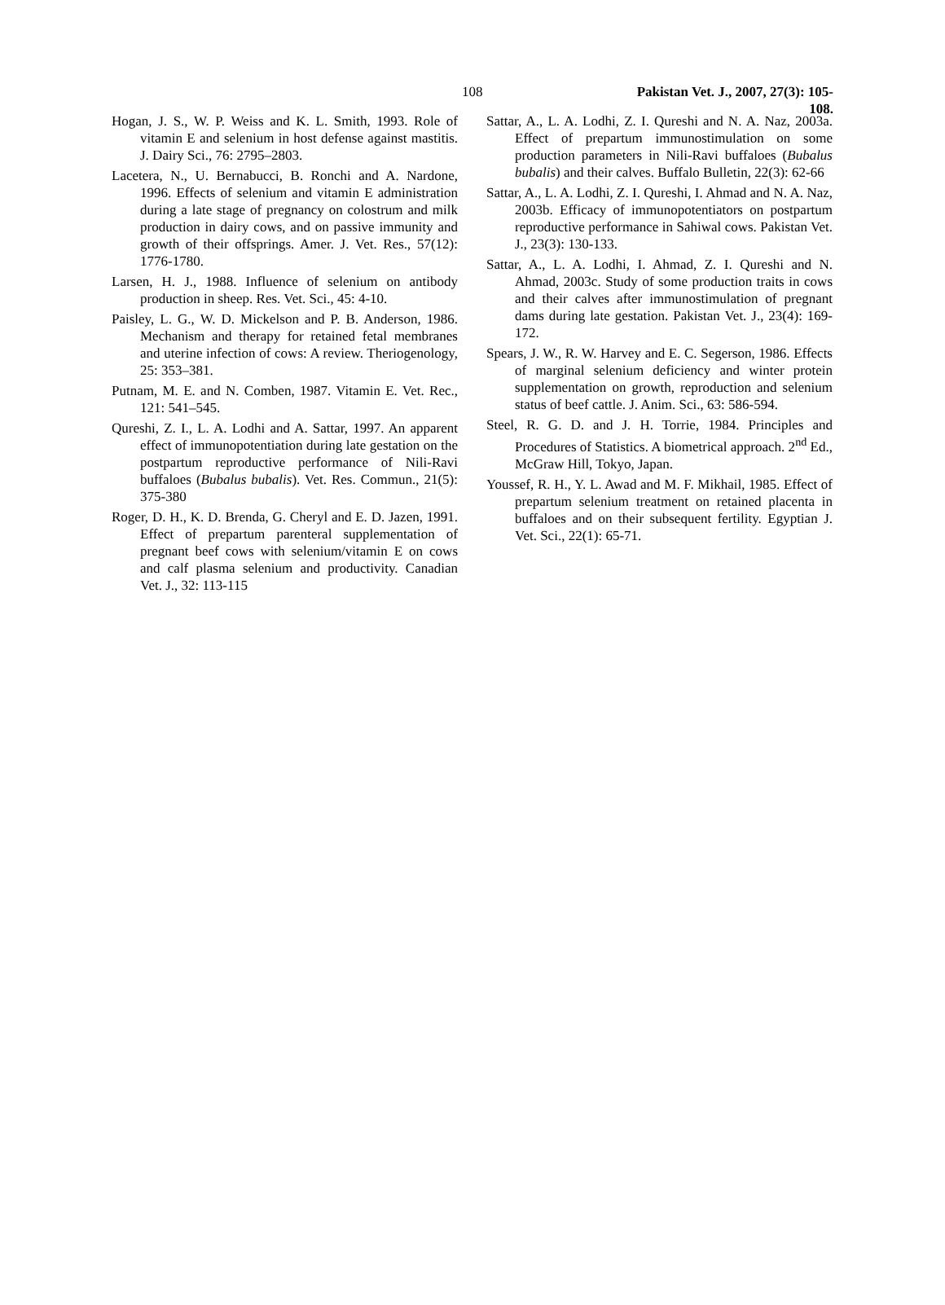108 Pakistan Vet. J., 2007, 27(3): 105-108.
Hogan, J. S., W. P. Weiss and K. L. Smith, 1993. Role of vitamin E and selenium in host defense against mastitis. J. Dairy Sci., 76: 2795–2803.
Lacetera, N., U. Bernabucci, B. Ronchi and A. Nardone, 1996. Effects of selenium and vitamin E administration during a late stage of pregnancy on colostrum and milk production in dairy cows, and on passive immunity and growth of their offsprings. Amer. J. Vet. Res., 57(12): 1776-1780.
Larsen, H. J., 1988. Influence of selenium on antibody production in sheep. Res. Vet. Sci., 45: 4-10.
Paisley, L. G., W. D. Mickelson and P. B. Anderson, 1986. Mechanism and therapy for retained fetal membranes and uterine infection of cows: A review. Theriogenology, 25: 353–381.
Putnam, M. E. and N. Comben, 1987. Vitamin E. Vet. Rec., 121: 541–545.
Qureshi, Z. I., L. A. Lodhi and A. Sattar, 1997. An apparent effect of immunopotentiation during late gestation on the postpartum reproductive performance of Nili-Ravi buffaloes (Bubalus bubalis). Vet. Res. Commun., 21(5): 375-380
Roger, D. H., K. D. Brenda, G. Cheryl and E. D. Jazen, 1991. Effect of prepartum parenteral supplementation of pregnant beef cows with selenium/vitamin E on cows and calf plasma selenium and productivity. Canadian Vet. J., 32: 113-115
Sattar, A., L. A. Lodhi, Z. I. Qureshi and N. A. Naz, 2003a. Effect of prepartum immunostimulation on some production parameters in Nili-Ravi buffaloes (Bubalus bubalis) and their calves. Buffalo Bulletin, 22(3): 62-66
Sattar, A., L. A. Lodhi, Z. I. Qureshi, I. Ahmad and N. A. Naz, 2003b. Efficacy of immunopotentiators on postpartum reproductive performance in Sahiwal cows. Pakistan Vet. J., 23(3): 130-133.
Sattar, A., L. A. Lodhi, I. Ahmad, Z. I. Qureshi and N. Ahmad, 2003c. Study of some production traits in cows and their calves after immunostimulation of pregnant dams during late gestation. Pakistan Vet. J., 23(4): 169-172.
Spears, J. W., R. W. Harvey and E. C. Segerson, 1986. Effects of marginal selenium deficiency and winter protein supplementation on growth, reproduction and selenium status of beef cattle. J. Anim. Sci., 63: 586-594.
Steel, R. G. D. and J. H. Torrie, 1984. Principles and Procedures of Statistics. A biometrical approach. 2<sup>nd</sup> Ed., McGraw Hill, Tokyo, Japan.
Youssef, R. H., Y. L. Awad and M. F. Mikhail, 1985. Effect of prepartum selenium treatment on retained placenta in buffaloes and on their subsequent fertility. Egyptian J. Vet. Sci., 22(1): 65-71.